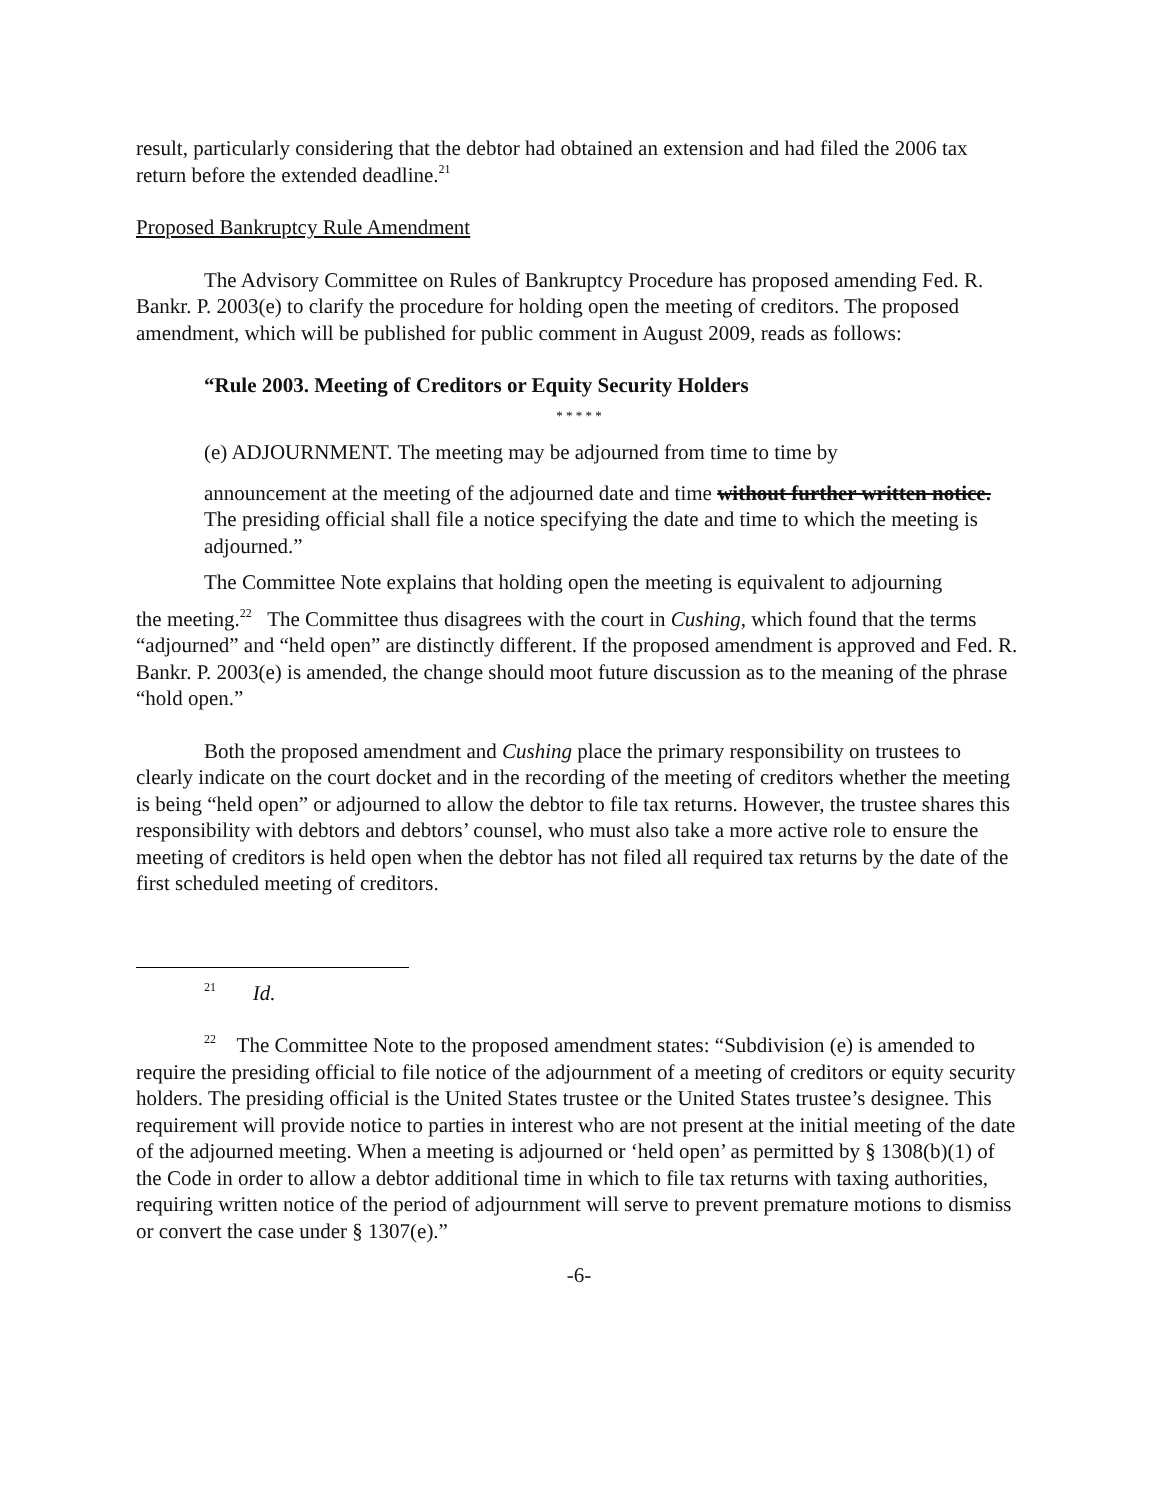result, particularly considering that the debtor had obtained an extension and had filed the 2006 tax return before the extended deadline.<sup>21</sup>
Proposed Bankruptcy Rule Amendment
The Advisory Committee on Rules of Bankruptcy Procedure has proposed amending Fed. R. Bankr. P. 2003(e) to clarify the procedure for holding open the meeting of creditors. The proposed amendment, which will be published for public comment in August 2009, reads as follows:
“Rule 2003. Meeting of Creditors or Equity Security Holders
* * * * *
(e) ADJOURNMENT. The meeting may be adjourned from time to time by
announcement at the meeting of the adjourned date and time without further written notice. The presiding official shall file a notice specifying the date and time to which the meeting is adjourned.”
The Committee Note explains that holding open the meeting is equivalent to adjourning
the meeting.<sup>22</sup> The Committee thus disagrees with the court in Cushing, which found that the terms “adjourned” and “held open” are distinctly different. If the proposed amendment is approved and Fed. R. Bankr. P. 2003(e) is amended, the change should moot future discussion as to the meaning of the phrase “hold open.”
Both the proposed amendment and Cushing place the primary responsibility on trustees to clearly indicate on the court docket and in the recording of the meeting of creditors whether the meeting is being “held open” or adjourned to allow the debtor to file tax returns. However, the trustee shares this responsibility with debtors and debtors’ counsel, who must also take a more active role to ensure the meeting of creditors is held open when the debtor has not filed all required tax returns by the date of the first scheduled meeting of creditors.
<sup>21</sup> Id.
<sup>22</sup> The Committee Note to the proposed amendment states: “Subdivision (e) is amended to require the presiding official to file notice of the adjournment of a meeting of creditors or equity security holders. The presiding official is the United States trustee or the United States trustee’s designee. This requirement will provide notice to parties in interest who are not present at the initial meeting of the date of the adjourned meeting. When a meeting is adjourned or ‘held open’ as permitted by § 1308(b)(1) of the Code in order to allow a debtor additional time in which to file tax returns with taxing authorities, requiring written notice of the period of adjournment will serve to prevent premature motions to dismiss or convert the case under § 1307(e).”
-6-